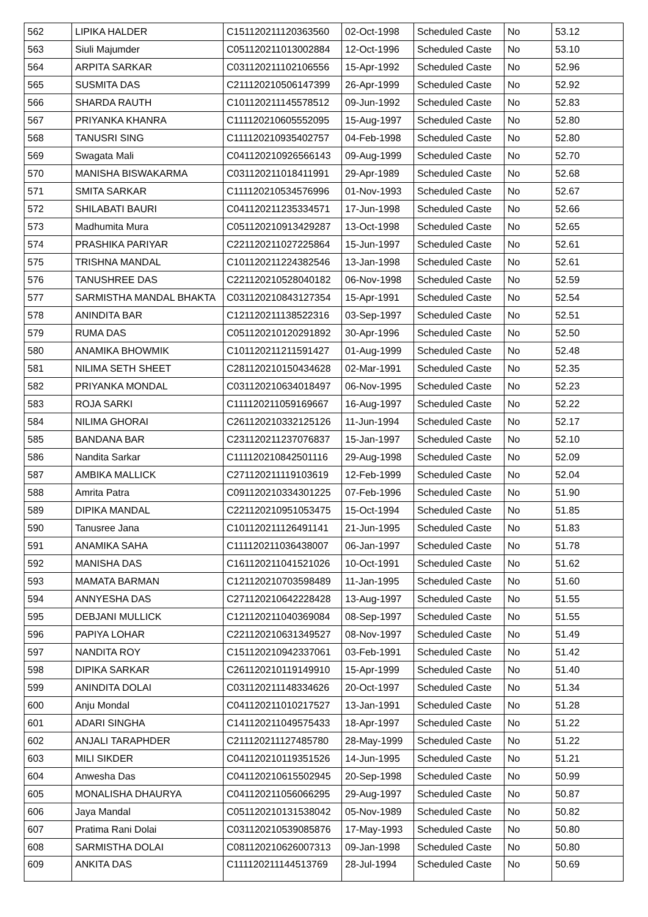| 562 | LIPIKA HALDER | C151120211120363560 | 02-Oct-1998 | Scheduled Caste | No | 53.12 |
| 563 | Siuli Majumder | C051120211013002884 | 12-Oct-1996 | Scheduled Caste | No | 53.10 |
| 564 | ARPITA SARKAR | C031120211102106556 | 15-Apr-1992 | Scheduled Caste | No | 52.96 |
| 565 | SUSMITA DAS | C211120210506147399 | 26-Apr-1999 | Scheduled Caste | No | 52.92 |
| 566 | SHARDA RAUTH | C101120211145578512 | 09-Jun-1992 | Scheduled Caste | No | 52.83 |
| 567 | PRIYANKA KHANRA | C111120210605552095 | 15-Aug-1997 | Scheduled Caste | No | 52.80 |
| 568 | TANUSRI SING | C111120210935402757 | 04-Feb-1998 | Scheduled Caste | No | 52.80 |
| 569 | Swagata Mali | C041120210926566143 | 09-Aug-1999 | Scheduled Caste | No | 52.70 |
| 570 | MANISHA BISWAKARMA | C031120211018411991 | 29-Apr-1989 | Scheduled Caste | No | 52.68 |
| 571 | SMITA SARKAR | C111120210534576996 | 01-Nov-1993 | Scheduled Caste | No | 52.67 |
| 572 | SHILABATI BAURI | C041120211235334571 | 17-Jun-1998 | Scheduled Caste | No | 52.66 |
| 573 | Madhumita Mura | C051120210913429287 | 13-Oct-1998 | Scheduled Caste | No | 52.65 |
| 574 | PRASHIKA PARIYAR | C221120211027225864 | 15-Jun-1997 | Scheduled Caste | No | 52.61 |
| 575 | TRISHNA MANDAL | C101120211224382546 | 13-Jan-1998 | Scheduled Caste | No | 52.61 |
| 576 | TANUSHREE DAS | C221120210528040182 | 06-Nov-1998 | Scheduled Caste | No | 52.59 |
| 577 | SARMISTHA MANDAL BHAKTA | C031120210843127354 | 15-Apr-1991 | Scheduled Caste | No | 52.54 |
| 578 | ANINDITA BAR | C121120211138522316 | 03-Sep-1997 | Scheduled Caste | No | 52.51 |
| 579 | RUMA DAS | C051120210120291892 | 30-Apr-1996 | Scheduled Caste | No | 52.50 |
| 580 | ANAMIKA BHOWMIK | C101120211211591427 | 01-Aug-1999 | Scheduled Caste | No | 52.48 |
| 581 | NILIMA SETH SHEET | C281120210150434628 | 02-Mar-1991 | Scheduled Caste | No | 52.35 |
| 582 | PRIYANKA MONDAL | C031120210634018497 | 06-Nov-1995 | Scheduled Caste | No | 52.23 |
| 583 | ROJA SARKI | C111120211059169667 | 16-Aug-1997 | Scheduled Caste | No | 52.22 |
| 584 | NILIMA GHORAI | C261120210332125126 | 11-Jun-1994 | Scheduled Caste | No | 52.17 |
| 585 | BANDANA BAR | C231120211237076837 | 15-Jan-1997 | Scheduled Caste | No | 52.10 |
| 586 | Nandita Sarkar | C111120210842501116 | 29-Aug-1998 | Scheduled Caste | No | 52.09 |
| 587 | AMBIKA MALLICK | C271120211119103619 | 12-Feb-1999 | Scheduled Caste | No | 52.04 |
| 588 | Amrita Patra | C091120210334301225 | 07-Feb-1996 | Scheduled Caste | No | 51.90 |
| 589 | DIPIKA MANDAL | C221120210951053475 | 15-Oct-1994 | Scheduled Caste | No | 51.85 |
| 590 | Tanusree Jana | C101120211126491141 | 21-Jun-1995 | Scheduled Caste | No | 51.83 |
| 591 | ANAMIKA SAHA | C111120211036438007 | 06-Jan-1997 | Scheduled Caste | No | 51.78 |
| 592 | MANISHA DAS | C161120211041521026 | 10-Oct-1991 | Scheduled Caste | No | 51.62 |
| 593 | MAMATA BARMAN | C121120210703598489 | 11-Jan-1995 | Scheduled Caste | No | 51.60 |
| 594 | ANNYESHA DAS | C271120210642228428 | 13-Aug-1997 | Scheduled Caste | No | 51.55 |
| 595 | DEBJANI MULLICK | C121120211040369084 | 08-Sep-1997 | Scheduled Caste | No | 51.55 |
| 596 | PAPIYA LOHAR | C221120210631349527 | 08-Nov-1997 | Scheduled Caste | No | 51.49 |
| 597 | NANDITA ROY | C151120210942337061 | 03-Feb-1991 | Scheduled Caste | No | 51.42 |
| 598 | DIPIKA SARKAR | C261120210119149910 | 15-Apr-1999 | Scheduled Caste | No | 51.40 |
| 599 | ANINDITA DOLAI | C031120211148334626 | 20-Oct-1997 | Scheduled Caste | No | 51.34 |
| 600 | Anju Mondal | C041120211010217527 | 13-Jan-1991 | Scheduled Caste | No | 51.28 |
| 601 | ADARI SINGHA | C141120211049575433 | 18-Apr-1997 | Scheduled Caste | No | 51.22 |
| 602 | ANJALI TARAPHDER | C211120211127485780 | 28-May-1999 | Scheduled Caste | No | 51.22 |
| 603 | MILI SIKDER | C041120210119351526 | 14-Jun-1995 | Scheduled Caste | No | 51.21 |
| 604 | Anwesha Das | C041120210615502945 | 20-Sep-1998 | Scheduled Caste | No | 50.99 |
| 605 | MONALISHA DHAURYA | C041120211056066295 | 29-Aug-1997 | Scheduled Caste | No | 50.87 |
| 606 | Jaya Mandal | C051120210131538042 | 05-Nov-1989 | Scheduled Caste | No | 50.82 |
| 607 | Pratima Rani Dolai | C031120210539085876 | 17-May-1993 | Scheduled Caste | No | 50.80 |
| 608 | SARMISTHA DOLAI | C081120210626007313 | 09-Jan-1998 | Scheduled Caste | No | 50.80 |
| 609 | ANKITA DAS | C111120211144513769 | 28-Jul-1994 | Scheduled Caste | No | 50.69 |